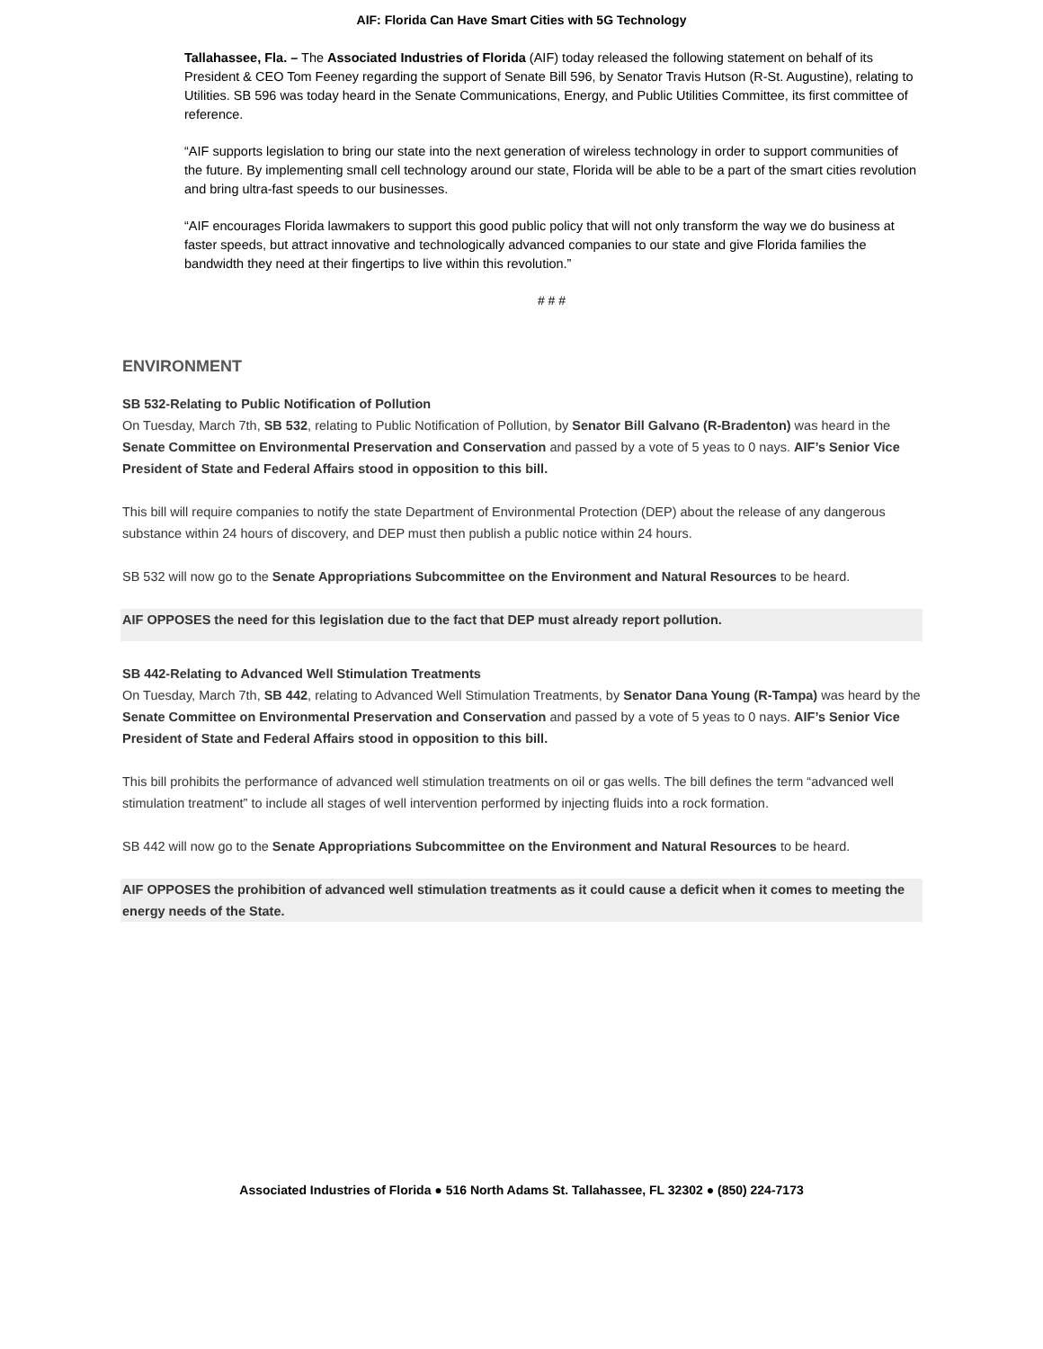AIF: Florida Can Have Smart Cities with 5G Technology
Tallahassee, Fla. – The Associated Industries of Florida (AIF) today released the following statement on behalf of its President & CEO Tom Feeney regarding the support of Senate Bill 596, by Senator Travis Hutson (R-St. Augustine), relating to Utilities. SB 596 was today heard in the Senate Communications, Energy, and Public Utilities Committee, its first committee of reference.
“AIF supports legislation to bring our state into the next generation of wireless technology in order to support communities of the future. By implementing small cell technology around our state, Florida will be able to be a part of the smart cities revolution and bring ultra-fast speeds to our businesses.
“AIF encourages Florida lawmakers to support this good public policy that will not only transform the way we do business at faster speeds, but attract innovative and technologically advanced companies to our state and give Florida families the bandwidth they need at their fingertips to live within this revolution.”
# # #
ENVIRONMENT
SB 532-Relating to Public Notification of Pollution
On Tuesday, March 7th, SB 532, relating to Public Notification of Pollution, by Senator Bill Galvano (R-Bradenton) was heard in the Senate Committee on Environmental Preservation and Conservation and passed by a vote of 5 yeas to 0 nays. AIF’s Senior Vice President of State and Federal Affairs stood in opposition to this bill.
This bill will require companies to notify the state Department of Environmental Protection (DEP) about the release of any dangerous substance within 24 hours of discovery, and DEP must then publish a public notice within 24 hours.
SB 532 will now go to the Senate Appropriations Subcommittee on the Environment and Natural Resources to be heard.
AIF OPPOSES the need for this legislation due to the fact that DEP must already report pollution.
SB 442-Relating to Advanced Well Stimulation Treatments
On Tuesday, March 7th, SB 442, relating to Advanced Well Stimulation Treatments, by Senator Dana Young (R-Tampa) was heard by the Senate Committee on Environmental Preservation and Conservation and passed by a vote of 5 yeas to 0 nays. AIF’s Senior Vice President of State and Federal Affairs stood in opposition to this bill.
This bill prohibits the performance of advanced well stimulation treatments on oil or gas wells. The bill defines the term “advanced well stimulation treatment” to include all stages of well intervention performed by injecting fluids into a rock formation.
SB 442 will now go to the Senate Appropriations Subcommittee on the Environment and Natural Resources to be heard.
AIF OPPOSES the prohibition of advanced well stimulation treatments as it could cause a deficit when it comes to meeting the energy needs of the State.
Associated Industries of Florida ● 516 North Adams St. Tallahassee, FL 32302 ● (850) 224-7173